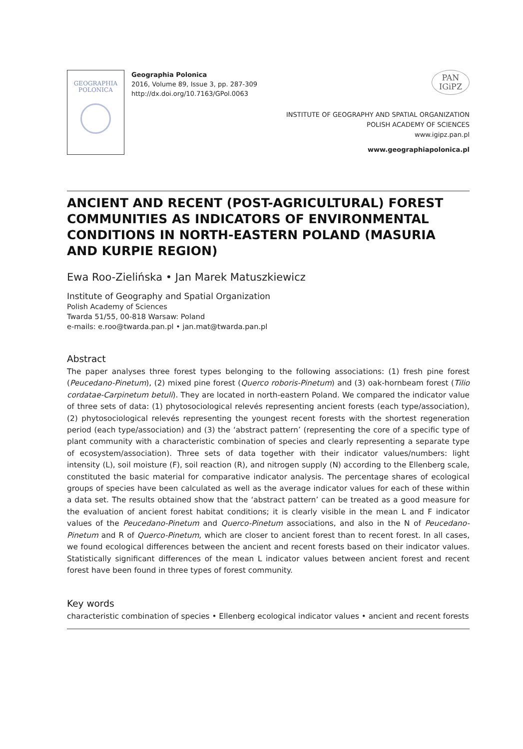GEOGRAPHIA
POLONICA
Geographia Polonica
2016, Volume 89, Issue 3, pp. 287-309
http://dx.doi.org/10.7163/GPol.0063
PAN
IGiPZ
INSTITUTE OF GEOGRAPHY AND SPATIAL ORGANIZATION
POLISH ACADEMY OF SCIENCES
www.igipz.pan.pl
www.geographiapolonica.pl
ANCIENT AND RECENT (POST-AGRICULTURAL) FOREST COMMUNITIES AS INDICATORS OF ENVIRONMENTAL CONDITIONS IN NORTH-EASTERN POLAND (MASURIA AND KURPIE REGION)
Ewa Roo-Zielińska • Jan Marek Matuszkiewicz
Institute of Geography and Spatial Organization
Polish Academy of Sciences
Twarda 51/55, 00-818 Warsaw: Poland
e-mails: e.roo@twarda.pan.pl • jan.mat@twarda.pan.pl
Abstract
The paper analyses three forest types belonging to the following associations: (1) fresh pine forest (Peucedano-Pinetum), (2) mixed pine forest (Querco roboris-Pinetum) and (3) oak-hornbeam forest (Tilio cordatae-Carpinetum betuli). They are located in north-eastern Poland. We compared the indicator value of three sets of data: (1) phytosociological relevés representing ancient forests (each type/association), (2) phytosociological relevés representing the youngest recent forests with the shortest regeneration period (each type/association) and (3) the ‘abstract pattern’ (representing the core of a specific type of plant community with a characteristic combination of species and clearly representing a separate type of ecosystem/association). Three sets of data together with their indicator values/numbers: light intensity (L), soil moisture (F), soil reaction (R), and nitrogen supply (N) according to the Ellenberg scale, constituted the basic material for comparative indicator analysis. The percentage shares of ecological groups of species have been calculated as well as the average indicator values for each of these within a data set. The results obtained show that the ‘abstract pattern’ can be treated as a good measure for the evaluation of ancient forest habitat conditions; it is clearly visible in the mean L and F indicator values of the Peucedano-Pinetum and Querco-Pinetum associations, and also in the N of Peucedano-Pinetum and R of Querco-Pinetum, which are closer to ancient forest than to recent forest. In all cases, we found ecological differences between the ancient and recent forests based on their indicator values. Statistically significant differences of the mean L indicator values between ancient forest and recent forest have been found in three types of forest community.
Key words
characteristic combination of species • Ellenberg ecological indicator values • ancient and recent forests